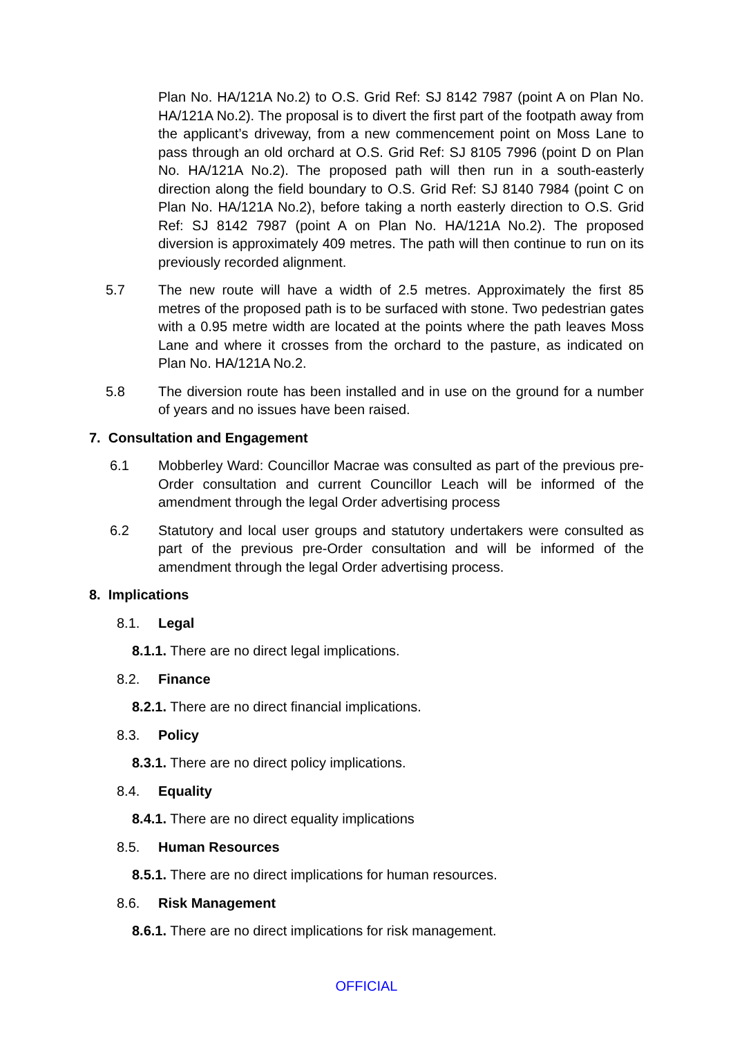Plan No. HA/121A No.2) to O.S. Grid Ref: SJ 8142 7987 (point A on Plan No. HA/121A No.2). The proposal is to divert the first part of the footpath away from the applicant’s driveway, from a new commencement point on Moss Lane to pass through an old orchard at O.S. Grid Ref: SJ 8105 7996 (point D on Plan No. HA/121A No.2). The proposed path will then run in a south-easterly direction along the field boundary to O.S. Grid Ref: SJ 8140 7984 (point C on Plan No. HA/121A No.2), before taking a north easterly direction to O.S. Grid Ref: SJ 8142 7987 (point A on Plan No. HA/121A No.2). The proposed diversion is approximately 409 metres. The path will then continue to run on its previously recorded alignment.
5.7 The new route will have a width of 2.5 metres. Approximately the first 85 metres of the proposed path is to be surfaced with stone. Two pedestrian gates with a 0.95 metre width are located at the points where the path leaves Moss Lane and where it crosses from the orchard to the pasture, as indicated on Plan No. HA/121A No.2.
5.8 The diversion route has been installed and in use on the ground for a number of years and no issues have been raised.
7. Consultation and Engagement
6.1 Mobberley Ward: Councillor Macrae was consulted as part of the previous pre-Order consultation and current Councillor Leach will be informed of the amendment through the legal Order advertising process
6.2 Statutory and local user groups and statutory undertakers were consulted as part of the previous pre-Order consultation and will be informed of the amendment through the legal Order advertising process.
8. Implications
8.1. Legal
8.1.1. There are no direct legal implications.
8.2. Finance
8.2.1. There are no direct financial implications.
8.3. Policy
8.3.1. There are no direct policy implications.
8.4. Equality
8.4.1. There are no direct equality implications
8.5. Human Resources
8.5.1. There are no direct implications for human resources.
8.6. Risk Management
8.6.1. There are no direct implications for risk management.
OFFICIAL